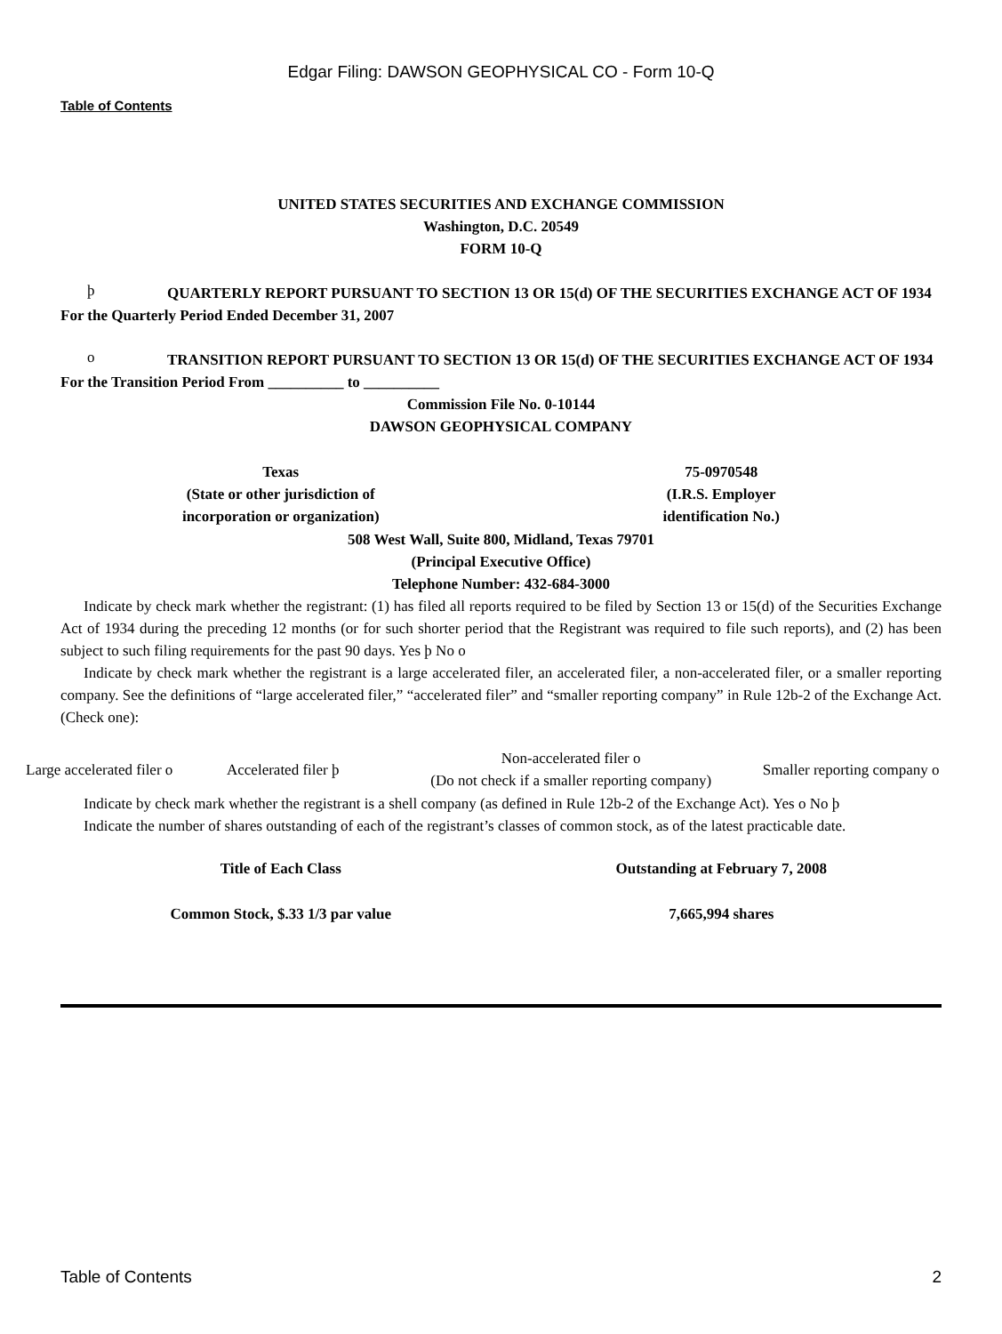Edgar Filing: DAWSON GEOPHYSICAL CO - Form 10-Q
Table of Contents
UNITED STATES SECURITIES AND EXCHANGE COMMISSION
Washington, D.C. 20549
FORM 10-Q
þ
QUARTERLY REPORT PURSUANT TO SECTION 13 OR 15(d) OF THE SECURITIES EXCHANGE ACT OF 1934
For the Quarterly Period Ended December 31, 2007
o
TRANSITION REPORT PURSUANT TO SECTION 13 OR 15(d) OF THE SECURITIES EXCHANGE ACT OF 1934
For the Transition Period From __________ to __________
Commission File No. 0-10144
DAWSON GEOPHYSICAL COMPANY
| Texas (State or other jurisdiction of incorporation or organization) | 75-0970548 (I.R.S. Employer identification No.) |
508 West Wall, Suite 800, Midland, Texas 79701
(Principal Executive Office)
Telephone Number: 432-684-3000
Indicate by check mark whether the registrant: (1) has filed all reports required to be filed by Section 13 or 15(d) of the Securities Exchange Act of 1934 during the preceding 12 months (or for such shorter period that the Registrant was required to file such reports), and (2) has been subject to such filing requirements for the past 90 days. Yes þ No o
Indicate by check mark whether the registrant is a large accelerated filer, an accelerated filer, a non-accelerated filer, or a smaller reporting company. See the definitions of “large accelerated filer,” “accelerated filer” and “smaller reporting company” in Rule 12b-2 of the Exchange Act. (Check one):
| Large accelerated filer o | Accelerated filer þ | Non-accelerated filer o (Do not check if a smaller reporting company) | Smaller reporting company o |
Indicate by check mark whether the registrant is a shell company (as defined in Rule 12b-2 of the Exchange Act). Yes o No þ
Indicate the number of shares outstanding of each of the registrant’s classes of common stock, as of the latest practicable date.
| Title of Each Class | Outstanding at February 7, 2008 |
| --- | --- |
| Common Stock, $.33 1/3 par value | 7,665,994 shares |
Table of Contents 2